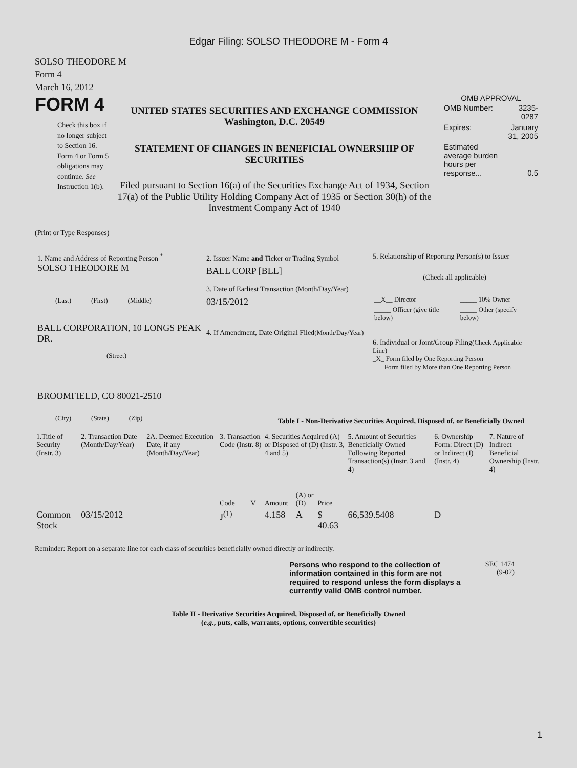Edgar Filing: SOLSO THEODORE M - Form 4
SOLSO THEODORE M
Form 4
March 16, 2012
FORM 4
Check this box if no longer subject to Section 16. Form 4 or Form 5 obligations may continue. See Instruction 1(b).
UNITED STATES SECURITIES AND EXCHANGE COMMISSION
Washington, D.C. 20549
STATEMENT OF CHANGES IN BENEFICIAL OWNERSHIP OF SECURITIES
Filed pursuant to Section 16(a) of the Securities Exchange Act of 1934, Section 17(a) of the Public Utility Holding Company Act of 1935 or Section 30(h) of the Investment Company Act of 1940
OMB APPROVAL
| OMB Number: | 3235-0287 |
| Expires: | January 31, 2005 |
| Estimated average burden hours per response... | 0.5 |
(Print or Type Responses)
1. Name and Address of Reporting Person <sup>*</sup>
SOLSO THEODORE M
(Last) (First) (Middle)
BALL CORPORATION, 10 LONGS PEAK DR.
(Street)
BROOMFIELD, CO 80021-2510
(City) (State) (Zip)
2. Issuer Name and Ticker or Trading Symbol
BALL CORP [BLL]
3. Date of Earliest Transaction (Month/Day/Year)
03/15/2012
4. If Amendment, Date Original Filed(Month/Day/Year)
5. Relationship of Reporting Person(s) to Issuer
(Check all applicable)
| __X__ Director | _____ 10% Owner |
| _____ Officer (give title below) | _____ Other (specify below) |
6. Individual or Joint/Group Filing(Check Applicable Line)
_X_ Form filed by One Reporting Person
___ Form filed by More than One Reporting Person
Table I - Non-Derivative Securities Acquired, Disposed of, or Beneficially Owned
| 1.Title of Security (Instr. 3) | 2. Transaction Date (Month/Day/Year) | 2A. Deemed Execution Date, if any (Month/Day/Year) | 3. Transaction Code (Instr. 8) | | 4. Securities Acquired (A) or Disposed of (D) (Instr. 3, 4 and 5) | | | 5. Amount of Securities Beneficially Owned Following Reported Transaction(s) (Instr. 3 and 4) | 6. Ownership Form: Direct (D) or Indirect (I) (Instr. 4) | 7. Nature of Indirect Beneficial Ownership (Instr. 4) |
| --- | --- | --- | --- | --- | --- | --- | --- | --- | --- | --- |
| | | | Code | V | Amount | (A) or (D) | Price | | | |
| Common Stock | 03/15/2012 | | J<sup>(1)</sup> | | 4.158 | A | $ 40.63 | 66,539.5408 | D | |
Reminder: Report on a separate line for each class of securities beneficially owned directly or indirectly.
Persons who respond to the collection of information contained in this form are not required to respond unless the form displays a currently valid OMB control number.
SEC 1474
(9-02)
Table II - Derivative Securities Acquired, Disposed of, or Beneficially Owned
(e.g., puts, calls, warrants, options, convertible securities)
1